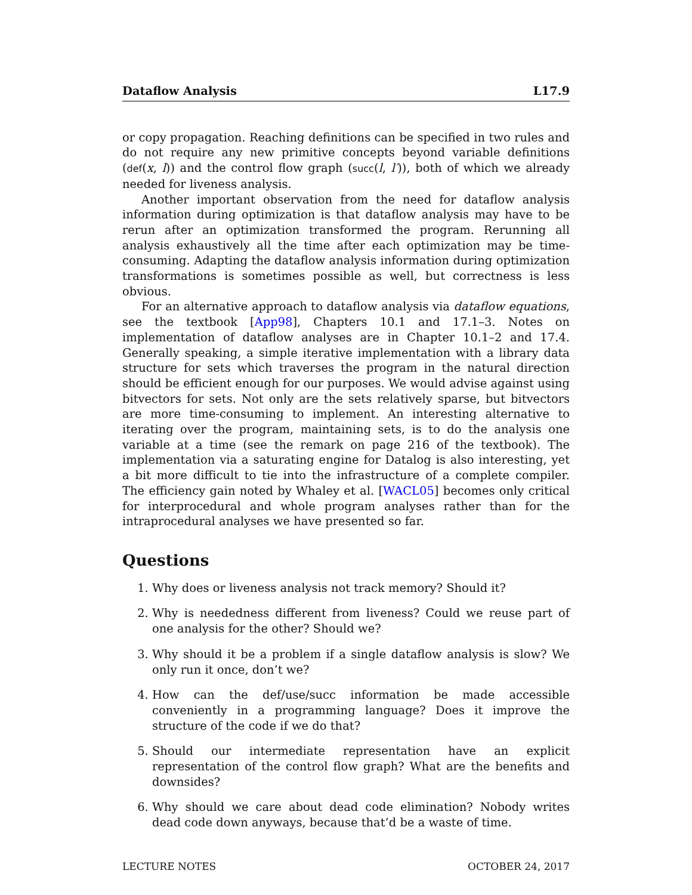Dataflow Analysis L17.9
or copy propagation. Reaching definitions can be specified in two rules and do not require any new primitive concepts beyond variable definitions (def(x, l)) and the control flow graph (succ(l, l′)), both of which we already needed for liveness analysis.
Another important observation from the need for dataflow analysis information during optimization is that dataflow analysis may have to be rerun after an optimization transformed the program. Rerunning all analysis exhaustively all the time after each optimization may be time-consuming. Adapting the dataflow analysis information during optimization transformations is sometimes possible as well, but correctness is less obvious.
For an alternative approach to dataflow analysis via dataflow equations, see the textbook [App98], Chapters 10.1 and 17.1–3. Notes on implementation of dataflow analyses are in Chapter 10.1–2 and 17.4. Generally speaking, a simple iterative implementation with a library data structure for sets which traverses the program in the natural direction should be efficient enough for our purposes. We would advise against using bitvectors for sets. Not only are the sets relatively sparse, but bitvectors are more time-consuming to implement. An interesting alternative to iterating over the program, maintaining sets, is to do the analysis one variable at a time (see the remark on page 216 of the textbook). The implementation via a saturating engine for Datalog is also interesting, yet a bit more difficult to tie into the infrastructure of a complete compiler. The efficiency gain noted by Whaley et al. [WACL05] becomes only critical for interprocedural and whole program analyses rather than for the intraprocedural analyses we have presented so far.
Questions
1. Why does or liveness analysis not track memory? Should it?
2. Why is neededness different from liveness? Could we reuse part of one analysis for the other? Should we?
3. Why should it be a problem if a single dataflow analysis is slow? We only run it once, don’t we?
4. How can the def/use/succ information be made accessible conveniently in a programming language? Does it improve the structure of the code if we do that?
5. Should our intermediate representation have an explicit representation of the control flow graph? What are the benefits and downsides?
6. Why should we care about dead code elimination? Nobody writes dead code down anyways, because that’d be a waste of time.
LECTURE NOTES OCTOBER 24, 2017